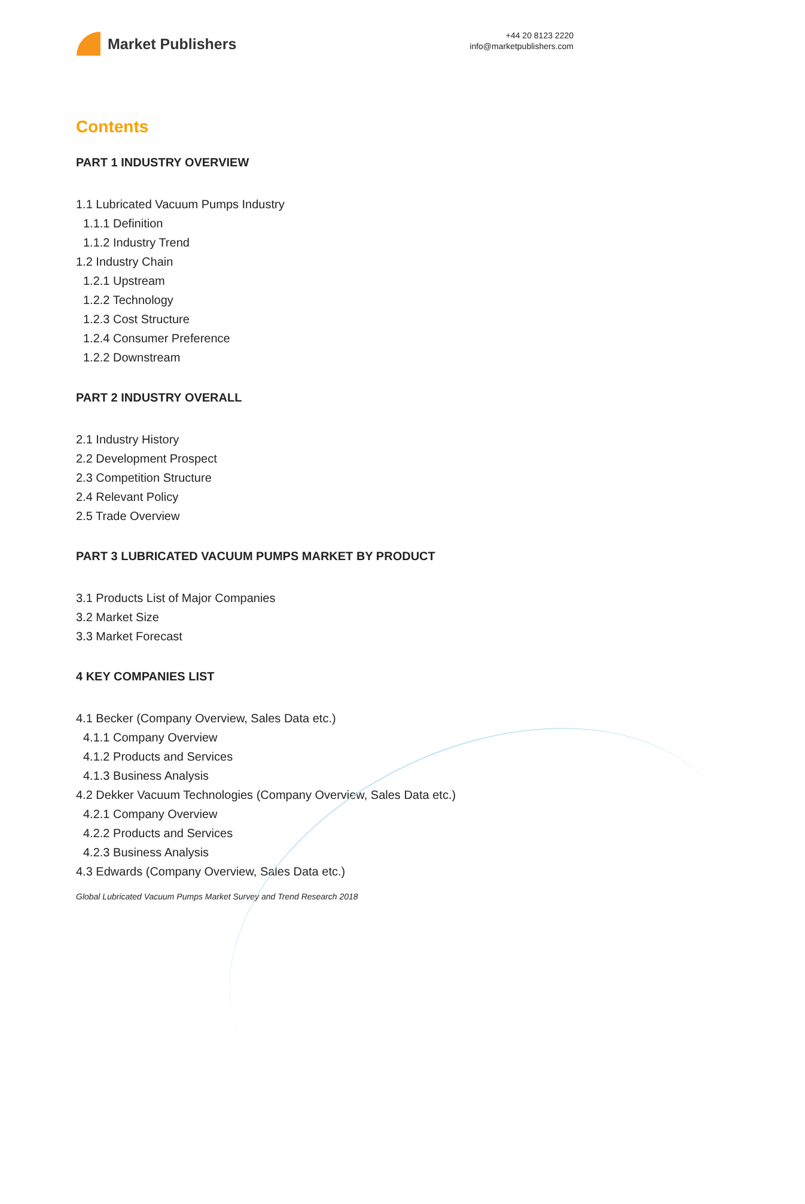Market Publishers
+44 20 8123 2220
info@marketpublishers.com
Contents
PART 1 INDUSTRY OVERVIEW
1.1 Lubricated Vacuum Pumps Industry
1.1.1 Definition
1.1.2 Industry Trend
1.2 Industry Chain
1.2.1 Upstream
1.2.2 Technology
1.2.3 Cost Structure
1.2.4 Consumer Preference
1.2.2 Downstream
PART 2 INDUSTRY OVERALL
2.1 Industry History
2.2 Development Prospect
2.3 Competition Structure
2.4 Relevant Policy
2.5 Trade Overview
PART 3 LUBRICATED VACUUM PUMPS MARKET BY PRODUCT
3.1 Products List of Major Companies
3.2 Market Size
3.3 Market Forecast
4 KEY COMPANIES LIST
4.1 Becker (Company Overview, Sales Data etc.)
4.1.1 Company Overview
4.1.2 Products and Services
4.1.3 Business Analysis
4.2 Dekker Vacuum Technologies (Company Overview, Sales Data etc.)
4.2.1 Company Overview
4.2.2 Products and Services
4.2.3 Business Analysis
4.3 Edwards (Company Overview, Sales Data etc.)
Global Lubricated Vacuum Pumps Market Survey and Trend Research 2018